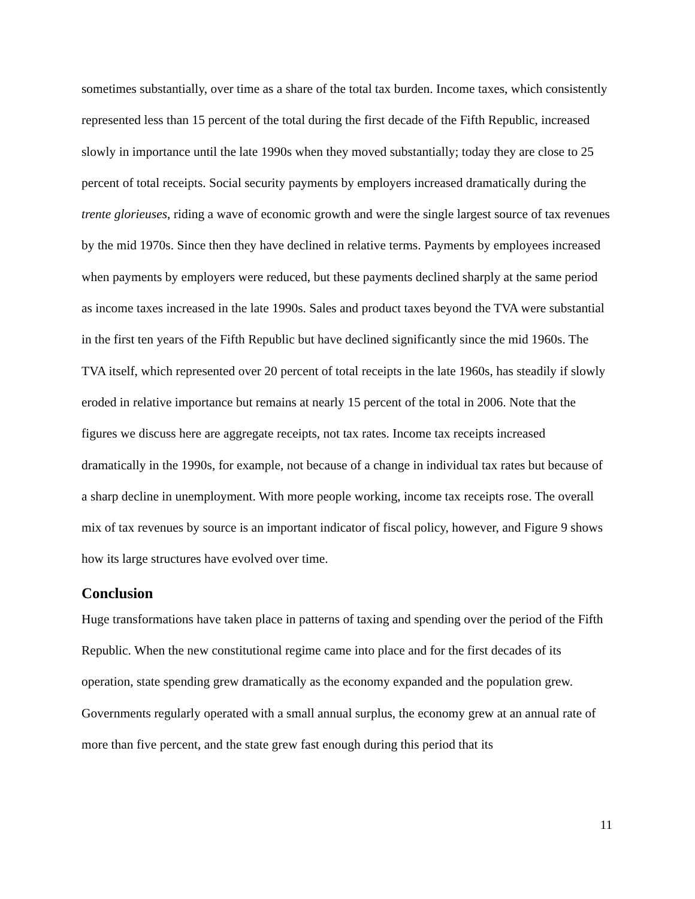sometimes substantially, over time as a share of the total tax burden. Income taxes, which consistently represented less than 15 percent of the total during the first decade of the Fifth Republic, increased slowly in importance until the late 1990s when they moved substantially; today they are close to 25 percent of total receipts. Social security payments by employers increased dramatically during the trente glorieuses, riding a wave of economic growth and were the single largest source of tax revenues by the mid 1970s. Since then they have declined in relative terms. Payments by employees increased when payments by employers were reduced, but these payments declined sharply at the same period as income taxes increased in the late 1990s. Sales and product taxes beyond the TVA were substantial in the first ten years of the Fifth Republic but have declined significantly since the mid 1960s. The TVA itself, which represented over 20 percent of total receipts in the late 1960s, has steadily if slowly eroded in relative importance but remains at nearly 15 percent of the total in 2006. Note that the figures we discuss here are aggregate receipts, not tax rates. Income tax receipts increased dramatically in the 1990s, for example, not because of a change in individual tax rates but because of a sharp decline in unemployment. With more people working, income tax receipts rose. The overall mix of tax revenues by source is an important indicator of fiscal policy, however, and Figure 9 shows how its large structures have evolved over time.
Conclusion
Huge transformations have taken place in patterns of taxing and spending over the period of the Fifth Republic. When the new constitutional regime came into place and for the first decades of its operation, state spending grew dramatically as the economy expanded and the population grew. Governments regularly operated with a small annual surplus, the economy grew at an annual rate of more than five percent, and the state grew fast enough during this period that its
11